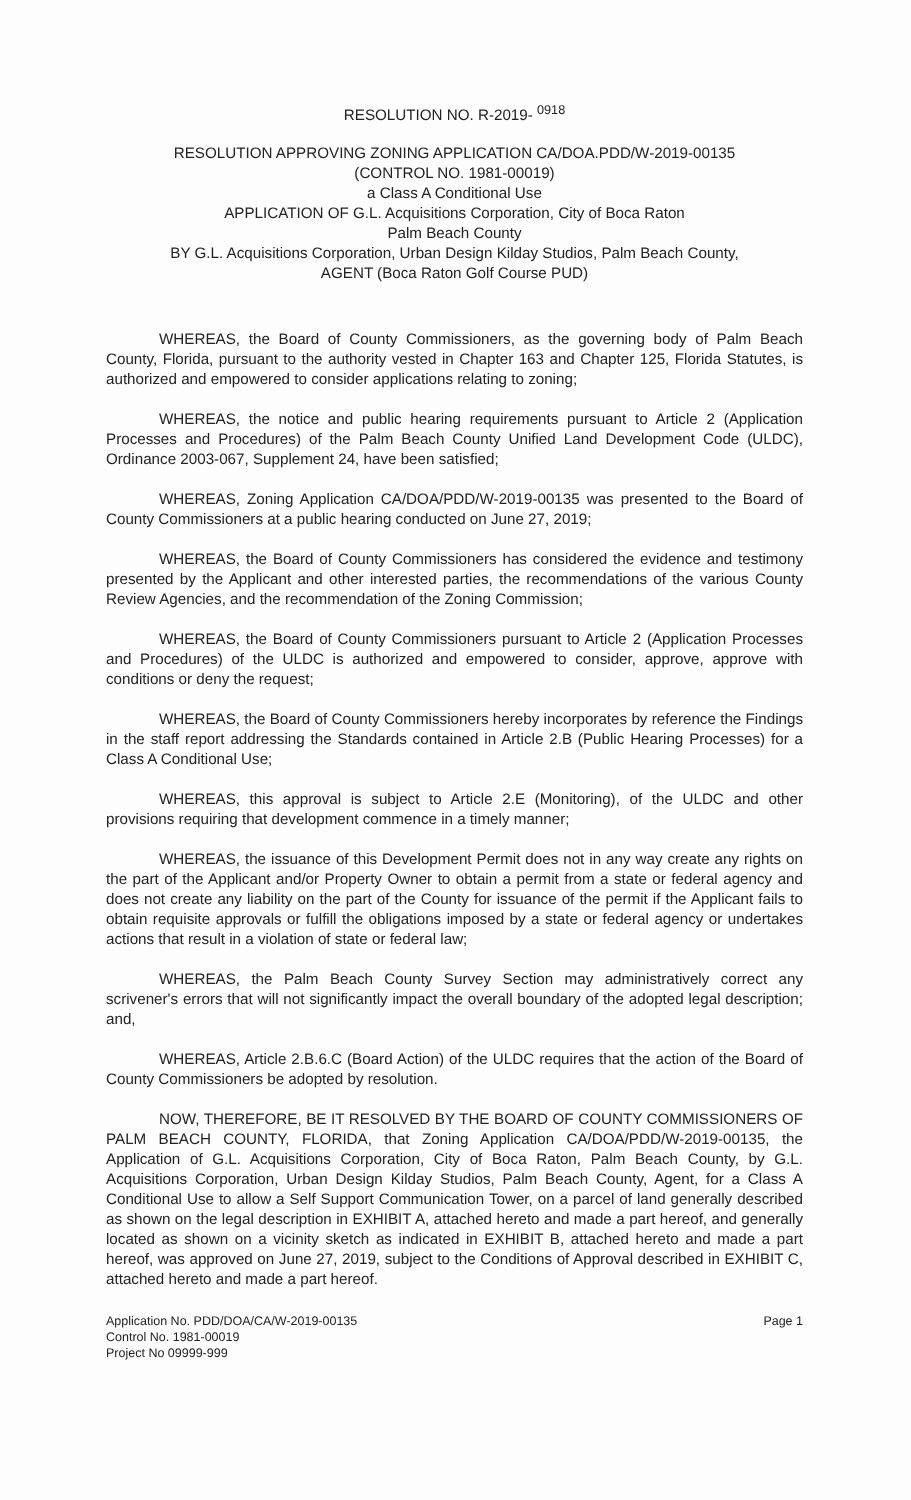RESOLUTION NO. R-2019- <sup>0918</sup>
RESOLUTION APPROVING ZONING APPLICATION CA/DOA.PDD/W-2019-00135
(CONTROL NO. 1981-00019)
a Class A Conditional Use
APPLICATION OF G.L. Acquisitions Corporation, City of Boca Raton
Palm Beach County
BY G.L. Acquisitions Corporation, Urban Design Kilday Studios, Palm Beach County,
AGENT (Boca Raton Golf Course PUD)
WHEREAS, the Board of County Commissioners, as the governing body of Palm Beach County, Florida, pursuant to the authority vested in Chapter 163 and Chapter 125, Florida Statutes, is authorized and empowered to consider applications relating to zoning;
WHEREAS, the notice and public hearing requirements pursuant to Article 2 (Application Processes and Procedures) of the Palm Beach County Unified Land Development Code (ULDC), Ordinance 2003-067, Supplement 24, have been satisfied;
WHEREAS, Zoning Application CA/DOA/PDD/W-2019-00135 was presented to the Board of County Commissioners at a public hearing conducted on June 27, 2019;
WHEREAS, the Board of County Commissioners has considered the evidence and testimony presented by the Applicant and other interested parties, the recommendations of the various County Review Agencies, and the recommendation of the Zoning Commission;
WHEREAS, the Board of County Commissioners pursuant to Article 2 (Application Processes and Procedures) of the ULDC is authorized and empowered to consider, approve, approve with conditions or deny the request;
WHEREAS, the Board of County Commissioners hereby incorporates by reference the Findings in the staff report addressing the Standards contained in Article 2.B (Public Hearing Processes) for a Class A Conditional Use;
WHEREAS, this approval is subject to Article 2.E (Monitoring), of the ULDC and other provisions requiring that development commence in a timely manner;
WHEREAS, the issuance of this Development Permit does not in any way create any rights on the part of the Applicant and/or Property Owner to obtain a permit from a state or federal agency and does not create any liability on the part of the County for issuance of the permit if the Applicant fails to obtain requisite approvals or fulfill the obligations imposed by a state or federal agency or undertakes actions that result in a violation of state or federal law;
WHEREAS, the Palm Beach County Survey Section may administratively correct any scrivener's errors that will not significantly impact the overall boundary of the adopted legal description; and,
WHEREAS, Article 2.B.6.C (Board Action) of the ULDC requires that the action of the Board of County Commissioners be adopted by resolution.
NOW, THEREFORE, BE IT RESOLVED BY THE BOARD OF COUNTY COMMISSIONERS OF PALM BEACH COUNTY, FLORIDA, that Zoning Application CA/DOA/PDD/W-2019-00135, the Application of G.L. Acquisitions Corporation, City of Boca Raton, Palm Beach County, by G.L. Acquisitions Corporation, Urban Design Kilday Studios, Palm Beach County, Agent, for a Class A Conditional Use to allow a Self Support Communication Tower, on a parcel of land generally described as shown on the legal description in EXHIBIT A, attached hereto and made a part hereof, and generally located as shown on a vicinity sketch as indicated in EXHIBIT B, attached hereto and made a part hereof, was approved on June 27, 2019, subject to the Conditions of Approval described in EXHIBIT C, attached hereto and made a part hereof.
Application No. PDD/DOA/CA/W-2019-00135
Control No. 1981-00019
Project No 09999-999
Page 1